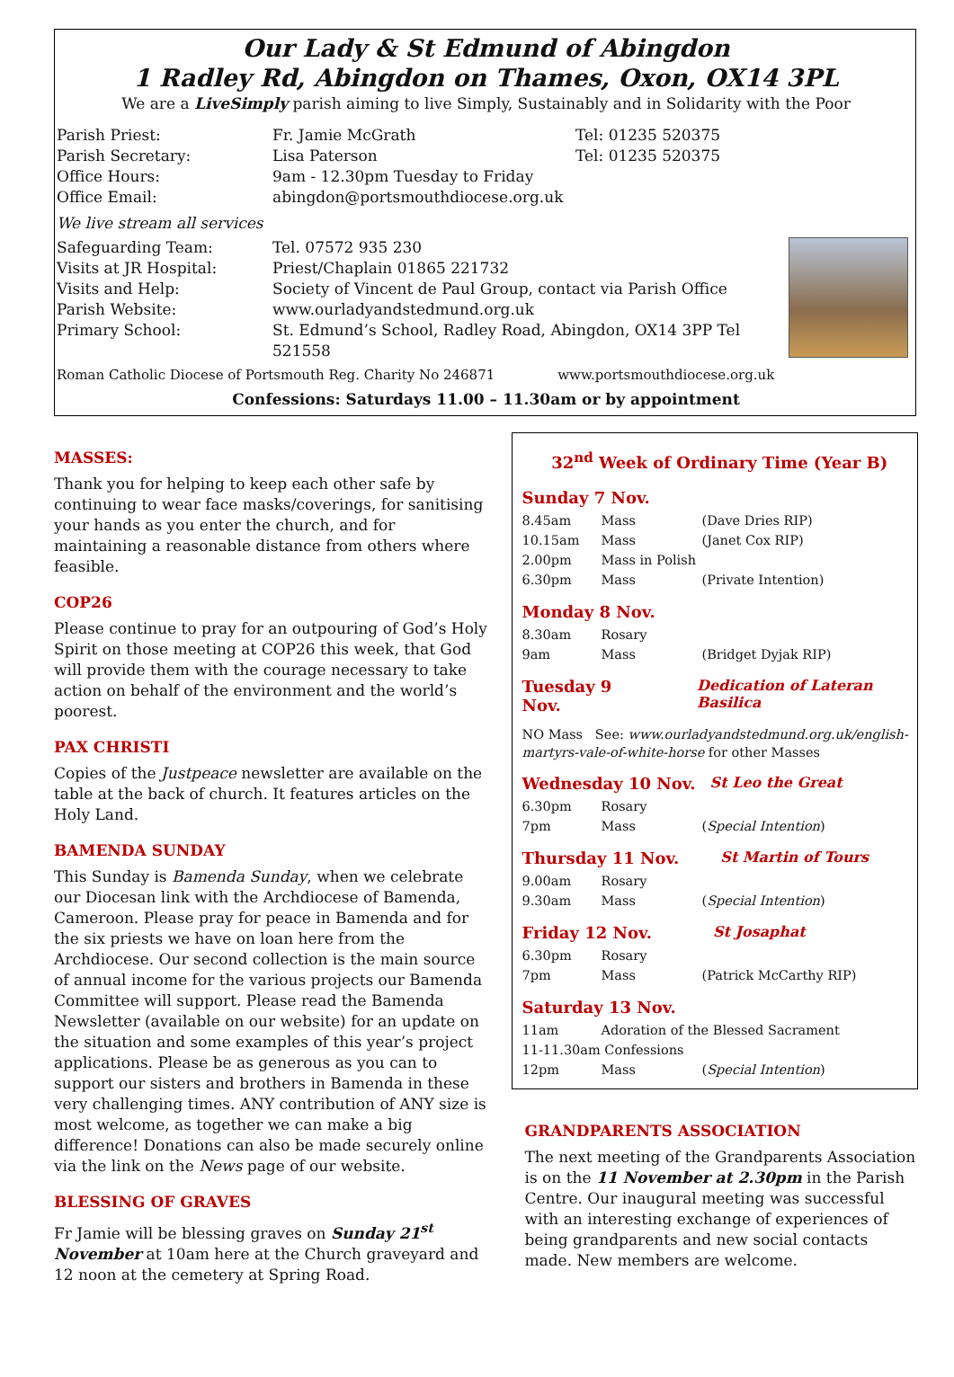Our Lady & St Edmund of Abingdon
1 Radley Rd, Abingdon on Thames, Oxon, OX14 3PL
We are a LiveSimply parish aiming to live Simply, Sustainably and in Solidarity with the Poor
| Parish Priest: | Fr. Jamie McGrath | Tel: 01235 520375 |
| Parish Secretary: | Lisa Paterson | Tel: 01235 520375 |
| Office Hours: | 9am - 12.30pm Tuesday to Friday | |
| Office Email: | abingdon@portsmouthdiocese.org.uk | |
We live stream all services
| Safeguarding Team: | Tel. 07572 935 230 |
| Visits at JR Hospital: | Priest/Chaplain 01865 221732 |
| Visits and Help: | Society of Vincent de Paul Group, contact via Parish Office |
| Parish Website: | www.ourladyandstedmund.org.uk |
| Primary School: | St. Edmund’s School, Radley Road, Abingdon, OX14 3PP Tel 521558 |
Roman Catholic Diocese of Portsmouth Reg. Charity No 246871 www.portsmouthdiocese.org.uk
Confessions: Saturdays 11.00 – 11.30am or by appointment
MASSES:
Thank you for helping to keep each other safe by continuing to wear face masks/coverings, for sanitising your hands as you enter the church, and for maintaining a reasonable distance from others where feasible.
COP26
Please continue to pray for an outpouring of God’s Holy Spirit on those meeting at COP26 this week, that God will provide them with the courage necessary to take action on behalf of the environment and the world’s poorest.
PAX CHRISTI
Copies of the Justpeace newsletter are available on the table at the back of church. It features articles on the Holy Land.
BAMENDA SUNDAY
This Sunday is Bamenda Sunday, when we celebrate our Diocesan link with the Archdiocese of Bamenda, Cameroon. Please pray for peace in Bamenda and for the six priests we have on loan here from the Archdiocese. Our second collection is the main source of annual income for the various projects our Bamenda Committee will support. Please read the Bamenda Newsletter (available on our website) for an update on the situation and some examples of this year’s project applications. Please be as generous as you can to support our sisters and brothers in Bamenda in these very challenging times. ANY contribution of ANY size is most welcome, as together we can make a big difference! Donations can also be made securely online via the link on the News page of our website.
BLESSING OF GRAVES
Fr Jamie will be blessing graves on Sunday 21<sup>st</sup> November at 10am here at the Church graveyard and 12 noon at the cemetery at Spring Road.
32<sup>nd</sup> Week of Ordinary Time (Year B)
Sunday 7 Nov.
| 8.45am | Mass | (Dave Dries RIP) |
| 10.15am | Mass | (Janet Cox RIP) |
| 2.00pm | Mass in Polish | |
| 6.30pm | Mass | (Private Intention) |
Monday 8 Nov.
| 8.30am | Rosary | |
| 9am | Mass | (Bridget Dyjak RIP) |
Tuesday 9 Nov. Dedication of Lateran Basilica
NO Mass See: www.ourladyandstedmund.org.uk/english-martyrs-vale-of-white-horse for other Masses
Wednesday 10 Nov. St Leo the Great
| 6.30pm | Rosary | |
| 7pm | Mass | ( Special Intention ) |
Thursday 11 Nov. St Martin of Tours
| 9.00am | Rosary | |
| 9.30am | Mass | ( Special Intention ) |
Friday 12 Nov. St Josaphat
| 6.30pm | Rosary | |
| 7pm | Mass | (Patrick McCarthy RIP) |
Saturday 13 Nov.
| 11am | Adoration of the Blessed Sacrament | |
| 11-11.30am Confessions | | |
| 12pm | Mass | ( Special Intention ) |
GRANDPARENTS ASSOCIATION
The next meeting of the Grandparents Association is on the 11 November at 2.30pm in the Parish Centre. Our inaugural meeting was successful with an interesting exchange of experiences of being grandparents and new social contacts made. New members are welcome.